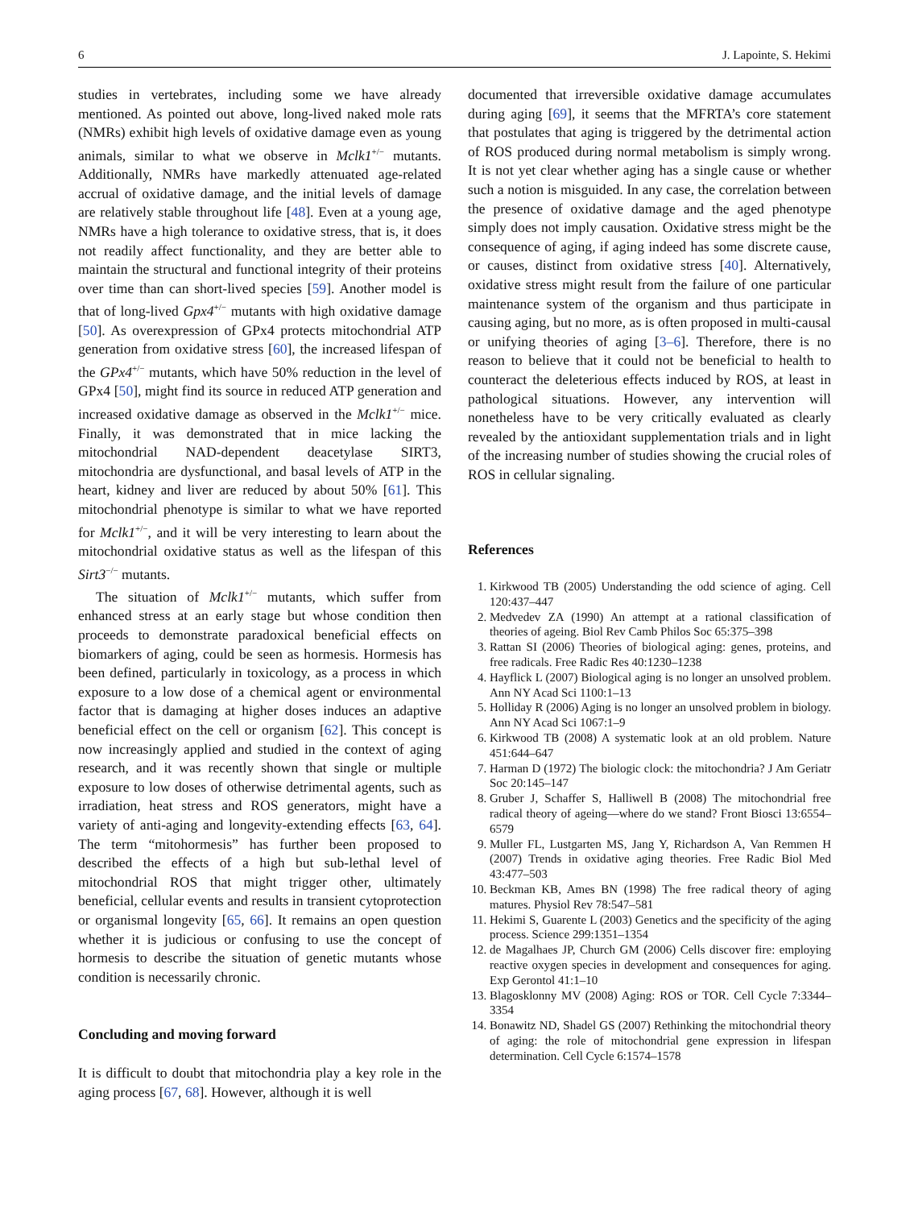6 J. Lapointe, S. Hekimi
studies in vertebrates, including some we have already mentioned. As pointed out above, long-lived naked mole rats (NMRs) exhibit high levels of oxidative damage even as young animals, similar to what we observe in Mclk1<sup>+/−</sup> mutants. Additionally, NMRs have markedly attenuated age-related accrual of oxidative damage, and the initial levels of damage are relatively stable throughout life [48]. Even at a young age, NMRs have a high tolerance to oxidative stress, that is, it does not readily affect functionality, and they are better able to maintain the structural and functional integrity of their proteins over time than can short-lived species [59]. Another model is that of long-lived Gpx4<sup>+/−</sup> mutants with high oxidative damage [50]. As overexpression of GPx4 protects mitochondrial ATP generation from oxidative stress [60], the increased lifespan of the GPx4<sup>+/−</sup> mutants, which have 50% reduction in the level of GPx4 [50], might find its source in reduced ATP generation and increased oxidative damage as observed in the Mclk1<sup>+/−</sup> mice. Finally, it was demonstrated that in mice lacking the mitochondrial NAD-dependent deacetylase SIRT3, mitochondria are dysfunctional, and basal levels of ATP in the heart, kidney and liver are reduced by about 50% [61]. This mitochondrial phenotype is similar to what we have reported for Mclk1<sup>+/−</sup>, and it will be very interesting to learn about the mitochondrial oxidative status as well as the lifespan of this Sirt3<sup>−/−</sup> mutants.
The situation of Mclk1<sup>+/−</sup> mutants, which suffer from enhanced stress at an early stage but whose condition then proceeds to demonstrate paradoxical beneficial effects on biomarkers of aging, could be seen as hormesis. Hormesis has been defined, particularly in toxicology, as a process in which exposure to a low dose of a chemical agent or environmental factor that is damaging at higher doses induces an adaptive beneficial effect on the cell or organism [62]. This concept is now increasingly applied and studied in the context of aging research, and it was recently shown that single or multiple exposure to low doses of otherwise detrimental agents, such as irradiation, heat stress and ROS generators, might have a variety of anti-aging and longevity-extending effects [63, 64]. The term “mitohormesis” has further been proposed to described the effects of a high but sub-lethal level of mitochondrial ROS that might trigger other, ultimately beneficial, cellular events and results in transient cytoprotection or organismal longevity [65, 66]. It remains an open question whether it is judicious or confusing to use the concept of hormesis to describe the situation of genetic mutants whose condition is necessarily chronic.
Concluding and moving forward
It is difficult to doubt that mitochondria play a key role in the aging process [67, 68]. However, although it is well
documented that irreversible oxidative damage accumulates during aging [69], it seems that the MFRTA’s core statement that postulates that aging is triggered by the detrimental action of ROS produced during normal metabolism is simply wrong. It is not yet clear whether aging has a single cause or whether such a notion is misguided. In any case, the correlation between the presence of oxidative damage and the aged phenotype simply does not imply causation. Oxidative stress might be the consequence of aging, if aging indeed has some discrete cause, or causes, distinct from oxidative stress [40]. Alternatively, oxidative stress might result from the failure of one particular maintenance system of the organism and thus participate in causing aging, but no more, as is often proposed in multi-causal or unifying theories of aging [3–6]. Therefore, there is no reason to believe that it could not be beneficial to health to counteract the deleterious effects induced by ROS, at least in pathological situations. However, any intervention will nonetheless have to be very critically evaluated as clearly revealed by the antioxidant supplementation trials and in light of the increasing number of studies showing the crucial roles of ROS in cellular signaling.
References
1. Kirkwood TB (2005) Understanding the odd science of aging. Cell 120:437–447
2. Medvedev ZA (1990) An attempt at a rational classification of theories of ageing. Biol Rev Camb Philos Soc 65:375–398
3. Rattan SI (2006) Theories of biological aging: genes, proteins, and free radicals. Free Radic Res 40:1230–1238
4. Hayflick L (2007) Biological aging is no longer an unsolved problem. Ann NY Acad Sci 1100:1–13
5. Holliday R (2006) Aging is no longer an unsolved problem in biology. Ann NY Acad Sci 1067:1–9
6. Kirkwood TB (2008) A systematic look at an old problem. Nature 451:644–647
7. Harman D (1972) The biologic clock: the mitochondria? J Am Geriatr Soc 20:145–147
8. Gruber J, Schaffer S, Halliwell B (2008) The mitochondrial free radical theory of ageing—where do we stand? Front Biosci 13:6554–6579
9. Muller FL, Lustgarten MS, Jang Y, Richardson A, Van Remmen H (2007) Trends in oxidative aging theories. Free Radic Biol Med 43:477–503
10. Beckman KB, Ames BN (1998) The free radical theory of aging matures. Physiol Rev 78:547–581
11. Hekimi S, Guarente L (2003) Genetics and the specificity of the aging process. Science 299:1351–1354
12. de Magalhaes JP, Church GM (2006) Cells discover fire: employing reactive oxygen species in development and consequences for aging. Exp Gerontol 41:1–10
13. Blagosklonny MV (2008) Aging: ROS or TOR. Cell Cycle 7:3344–3354
14. Bonawitz ND, Shadel GS (2007) Rethinking the mitochondrial theory of aging: the role of mitochondrial gene expression in lifespan determination. Cell Cycle 6:1574–1578